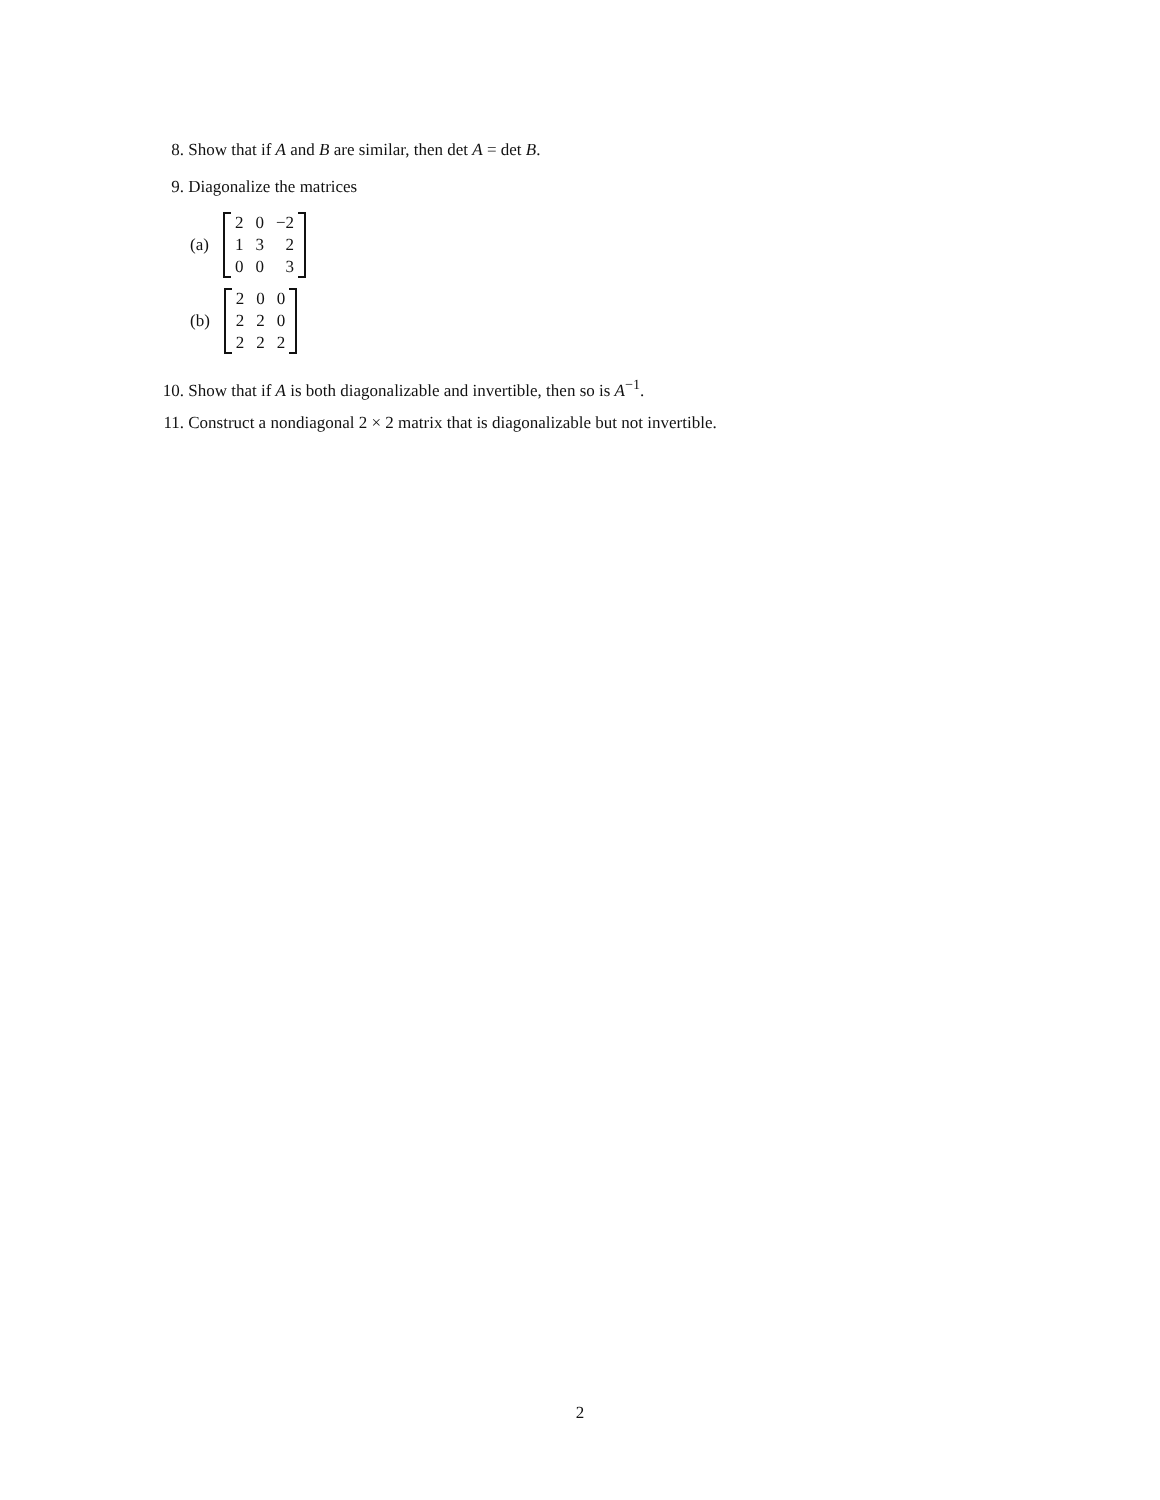8. Show that if A and B are similar, then det A = det B.
9. Diagonalize the matrices
(a)
| 2 | 0 | −2 |
| 1 | 3 | 2 |
| 0 | 0 | 3 |
(b)
| 2 | 0 | 0 |
| 2 | 2 | 0 |
| 2 | 2 | 2 |
10. Show that if A is both diagonalizable and invertible, then so is A<sup>−1</sup>.
11. Construct a nondiagonal 2 × 2 matrix that is diagonalizable but not invertible.
2